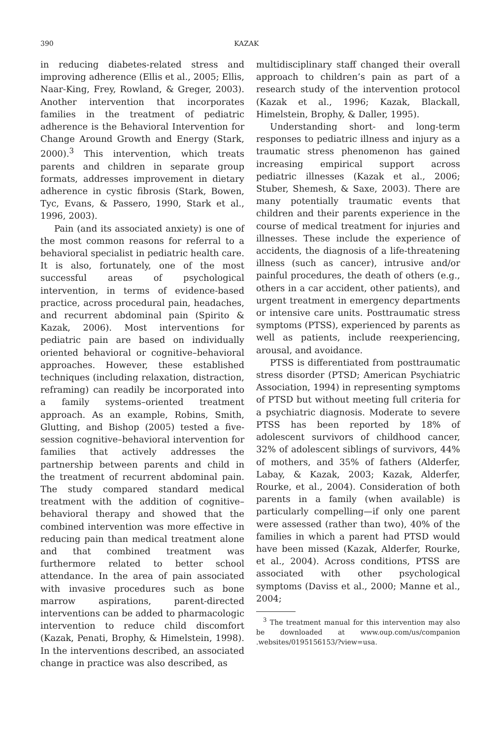390 KAZAK
in reducing diabetes-related stress and improving adherence (Ellis et al., 2005; Ellis, Naar-King, Frey, Rowland, & Greger, 2003). Another intervention that incorporates families in the treatment of pediatric adherence is the Behavioral Intervention for Change Around Growth and Energy (Stark, 2000).<sup>3</sup> This intervention, which treats parents and children in separate group formats, addresses improvement in dietary adherence in cystic fibrosis (Stark, Bowen, Tyc, Evans, & Passero, 1990, Stark et al., 1996, 2003).
Pain (and its associated anxiety) is one of the most common reasons for referral to a behavioral specialist in pediatric health care. It is also, fortunately, one of the most successful areas of psychological intervention, in terms of evidence-based practice, across procedural pain, headaches, and recurrent abdominal pain (Spirito & Kazak, 2006). Most interventions for pediatric pain are based on individually oriented behavioral or cognitive–behavioral approaches. However, these established techniques (including relaxation, distraction, reframing) can readily be incorporated into a family systems–oriented treatment approach. As an example, Robins, Smith, Glutting, and Bishop (2005) tested a five-session cognitive–behavioral intervention for families that actively addresses the partnership between parents and child in the treatment of recurrent abdominal pain. The study compared standard medical treatment with the addition of cognitive–behavioral therapy and showed that the combined intervention was more effective in reducing pain than medical treatment alone and that combined treatment was furthermore related to better school attendance. In the area of pain associated with invasive procedures such as bone marrow aspirations, parent-directed interventions can be added to pharmacologic intervention to reduce child discomfort (Kazak, Penati, Brophy, & Himelstein, 1998). In the interventions described, an associated change in practice was also described, as
multidisciplinary staff changed their overall approach to children’s pain as part of a research study of the intervention protocol (Kazak et al., 1996; Kazak, Blackall, Himelstein, Brophy, & Daller, 1995).
Understanding short- and long-term responses to pediatric illness and injury as a traumatic stress phenomenon has gained increasing empirical support across pediatric illnesses (Kazak et al., 2006; Stuber, Shemesh, & Saxe, 2003). There are many potentially traumatic events that children and their parents experience in the course of medical treatment for injuries and illnesses. These include the experience of accidents, the diagnosis of a life-threatening illness (such as cancer), intrusive and/or painful procedures, the death of others (e.g., others in a car accident, other patients), and urgent treatment in emergency departments or intensive care units. Posttraumatic stress symptoms (PTSS), experienced by parents as well as patients, include reexperiencing, arousal, and avoidance.
PTSS is differentiated from posttraumatic stress disorder (PTSD; American Psychiatric Association, 1994) in representing symptoms of PTSD but without meeting full criteria for a psychiatric diagnosis. Moderate to severe PTSS has been reported by 18% of adolescent survivors of childhood cancer, 32% of adolescent siblings of survivors, 44% of mothers, and 35% of fathers (Alderfer, Labay, & Kazak, 2003; Kazak, Alderfer, Rourke, et al., 2004). Consideration of both parents in a family (when available) is particularly compelling—if only one parent were assessed (rather than two), 40% of the families in which a parent had PTSD would have been missed (Kazak, Alderfer, Rourke, et al., 2004). Across conditions, PTSS are associated with other psychological symptoms (Daviss et al., 2000; Manne et al., 2004;
<sup>3</sup> The treatment manual for this intervention may also be downloaded at www.oup.com/us/companion .websites/0195156153/?view=usa.